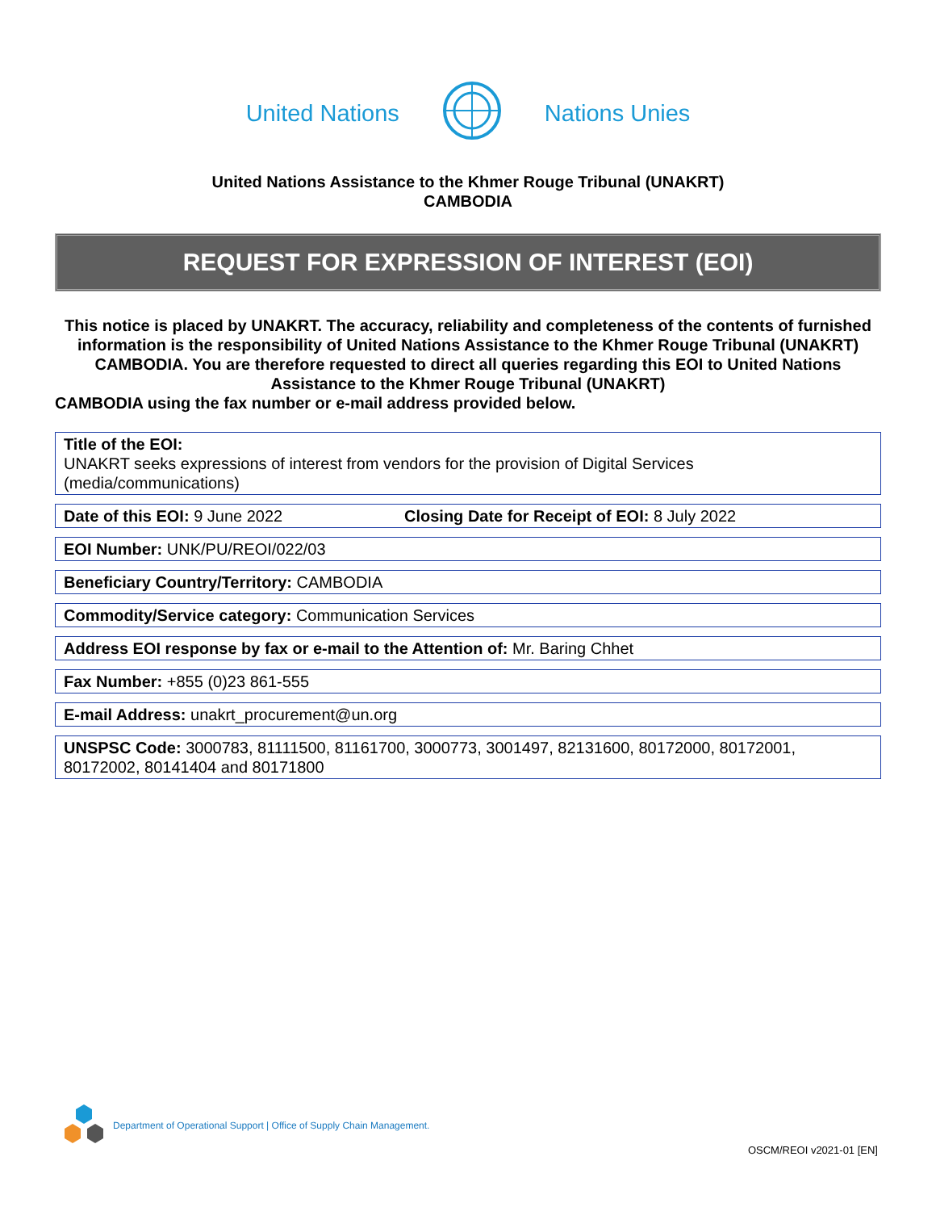United Nations Nations Unies
United Nations Assistance to the Khmer Rouge Tribunal (UNAKRT)
CAMBODIA
REQUEST FOR EXPRESSION OF INTEREST (EOI)
This notice is placed by UNAKRT. The accuracy, reliability and completeness of the contents of furnished information is the responsibility of United Nations Assistance to the Khmer Rouge Tribunal (UNAKRT)
CAMBODIA. You are therefore requested to direct all queries regarding this EOI to United Nations Assistance to the Khmer Rouge Tribunal (UNAKRT)
CAMBODIA using the fax number or e-mail address provided below.
Title of the EOI:
UNAKRT seeks expressions of interest from vendors for the provision of Digital Services (media/communications)
Date of this EOI: 9 June 2022 Closing Date for Receipt of EOI: 8 July 2022
EOI Number: UNK/PU/REOI/022/03
Beneficiary Country/Territory: CAMBODIA
Commodity/Service category: Communication Services
Address EOI response by fax or e-mail to the Attention of: Mr. Baring Chhet
Fax Number: +855 (0)23 861-555
E-mail Address: unakrt_procurement@un.org
UNSPSC Code: 3000783, 81111500, 81161700, 3000773, 3001497, 82131600, 80172000, 80172001, 80172002, 80141404 and 80171800
Department of Operational Support | Office of Supply Chain Management.
OSCM/REOI v2021-01 [EN]